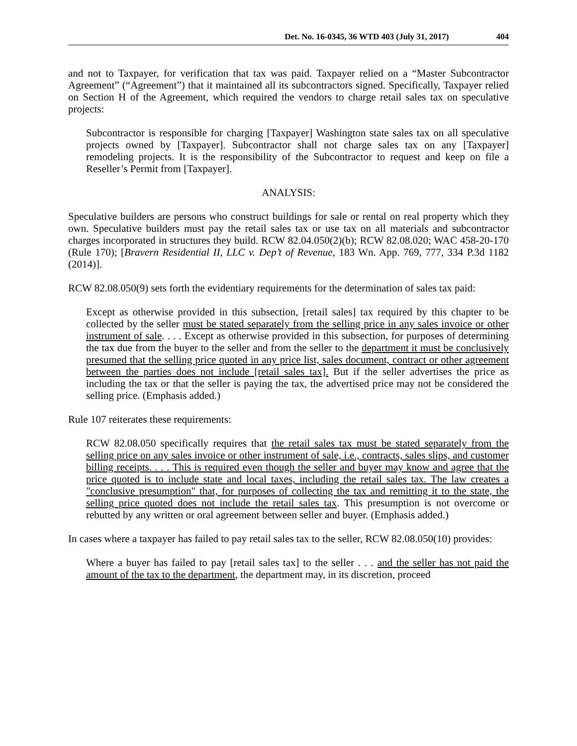Det. No. 16-0345, 36 WTD 403 (July 31, 2017) 404
and not to Taxpayer, for verification that tax was paid. Taxpayer relied on a “Master Subcontractor Agreement” (“Agreement”) that it maintained all its subcontractors signed. Specifically, Taxpayer relied on Section H of the Agreement, which required the vendors to charge retail sales tax on speculative projects:
Subcontractor is responsible for charging [Taxpayer] Washington state sales tax on all speculative projects owned by [Taxpayer]. Subcontractor shall not charge sales tax on any [Taxpayer] remodeling projects. It is the responsibility of the Subcontractor to request and keep on file a Reseller’s Permit from [Taxpayer].
ANALYSIS:
Speculative builders are persons who construct buildings for sale or rental on real property which they own. Speculative builders must pay the retail sales tax or use tax on all materials and subcontractor charges incorporated in structures they build. RCW 82.04.050(2)(b); RCW 82.08.020; WAC 458-20-170 (Rule 170); [Bravern Residential II, LLC v. Dep’t of Revenue, 183 Wn. App. 769, 777, 334 P.3d 1182 (2014)].
RCW 82.08.050(9) sets forth the evidentiary requirements for the determination of sales tax paid:
Except as otherwise provided in this subsection, [retail sales] tax required by this chapter to be collected by the seller must be stated separately from the selling price in any sales invoice or other instrument of sale. . . . Except as otherwise provided in this subsection, for purposes of determining the tax due from the buyer to the seller and from the seller to the department it must be conclusively presumed that the selling price quoted in any price list, sales document, contract or other agreement between the parties does not include [retail sales tax]. But if the seller advertises the price as including the tax or that the seller is paying the tax, the advertised price may not be considered the selling price. (Emphasis added.)
Rule 107 reiterates these requirements:
RCW 82.08.050 specifically requires that the retail sales tax must be stated separately from the selling price on any sales invoice or other instrument of sale, i.e., contracts, sales slips, and customer billing receipts. . . . This is required even though the seller and buyer may know and agree that the price quoted is to include state and local taxes, including the retail sales tax. The law creates a "conclusive presumption" that, for purposes of collecting the tax and remitting it to the state, the selling price quoted does not include the retail sales tax. This presumption is not overcome or rebutted by any written or oral agreement between seller and buyer. (Emphasis added.)
In cases where a taxpayer has failed to pay retail sales tax to the seller, RCW 82.08.050(10) provides:
Where a buyer has failed to pay [retail sales tax] to the seller . . . and the seller has not paid the amount of the tax to the department, the department may, in its discretion, proceed